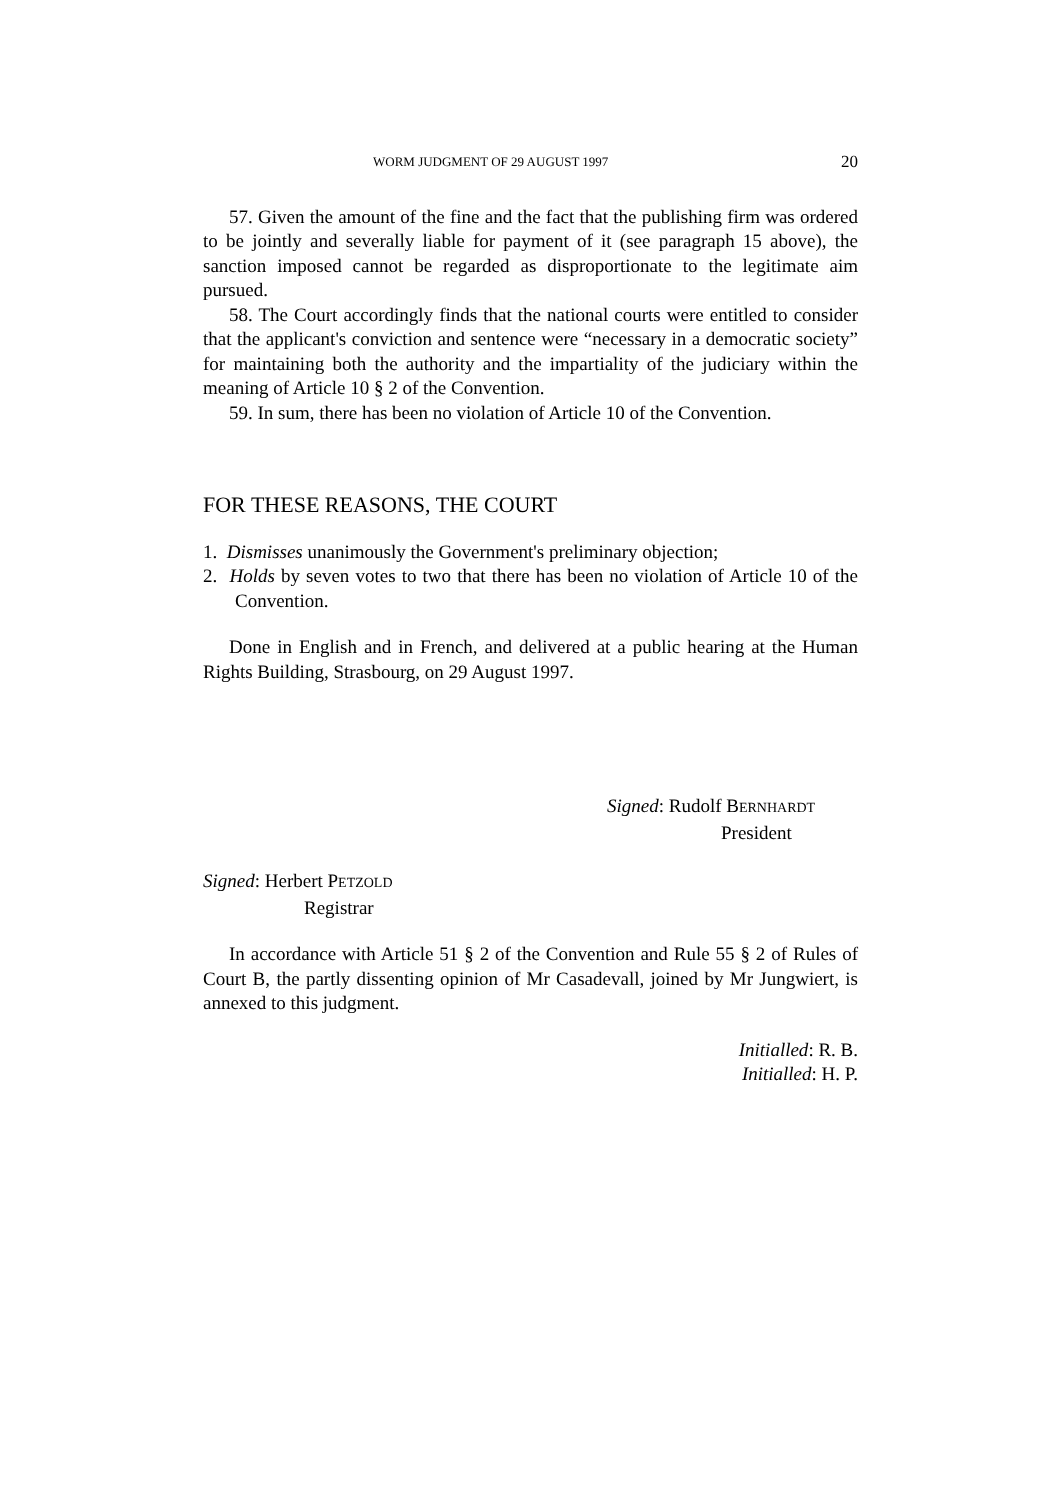WORM JUDGMENT OF 29 AUGUST 1997 20
57. Given the amount of the fine and the fact that the publishing firm was ordered to be jointly and severally liable for payment of it (see paragraph 15 above), the sanction imposed cannot be regarded as disproportionate to the legitimate aim pursued.
58. The Court accordingly finds that the national courts were entitled to consider that the applicant's conviction and sentence were “necessary in a democratic society” for maintaining both the authority and the impartiality of the judiciary within the meaning of Article 10 § 2 of the Convention.
59. In sum, there has been no violation of Article 10 of the Convention.
FOR THESE REASONS, THE COURT
1. Dismisses unanimously the Government's preliminary objection;
2. Holds by seven votes to two that there has been no violation of Article 10 of the Convention.
Done in English and in French, and delivered at a public hearing at the Human Rights Building, Strasbourg, on 29 August 1997.
Signed: Rudolf BERNHARDT
President
Signed: Herbert PETZOLD
Registrar
In accordance with Article 51 § 2 of the Convention and Rule 55 § 2 of Rules of Court B, the partly dissenting opinion of Mr Casadevall, joined by Mr Jungwiert, is annexed to this judgment.
Initialled: R. B.
Initialled: H. P.